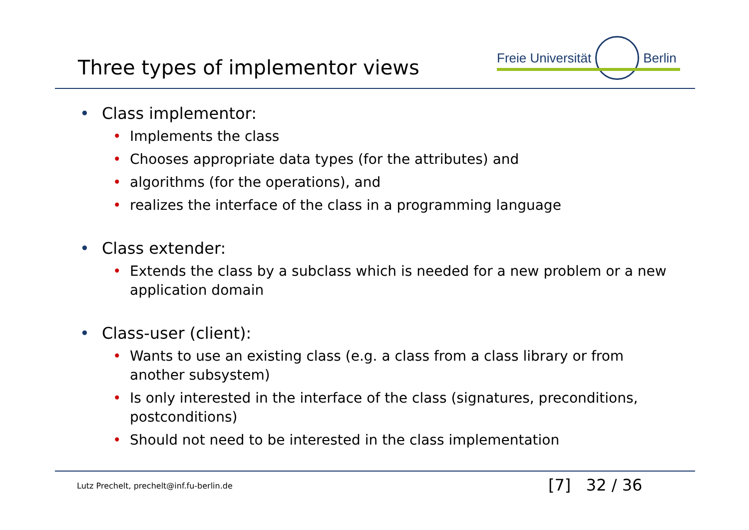Three types of implementor views
Freie Universität Berlin
• Class implementor:
• Implements the class
• Chooses appropriate data types (for the attributes) and
• algorithms (for the operations), and
• realizes the interface of the class in a programming language
• Class extender:
• Extends the class by a subclass which is needed for a new problem or a new application domain
• Class-user (client):
• Wants to use an existing class (e.g. a class from a class library or from another subsystem)
• Is only interested in the interface of the class (signatures, preconditions, postconditions)
• Should not need to be interested in the class implementation
Lutz Prechelt, prechelt@inf.fu-berlin.de
[7] 32 / 36